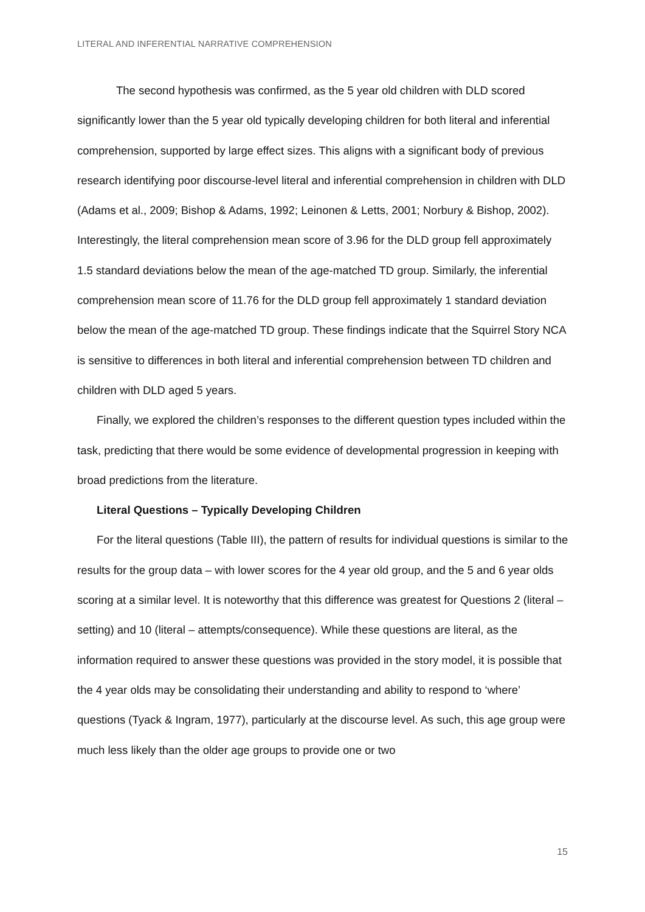LITERAL AND INFERENTIAL NARRATIVE COMPREHENSION
The second hypothesis was confirmed, as the 5 year old children with DLD scored significantly lower than the 5 year old typically developing children for both literal and inferential comprehension, supported by large effect sizes. This aligns with a significant body of previous research identifying poor discourse-level literal and inferential comprehension in children with DLD (Adams et al., 2009; Bishop & Adams, 1992; Leinonen & Letts, 2001; Norbury & Bishop, 2002). Interestingly, the literal comprehension mean score of 3.96 for the DLD group fell approximately 1.5 standard deviations below the mean of the age-matched TD group. Similarly, the inferential comprehension mean score of 11.76 for the DLD group fell approximately 1 standard deviation below the mean of the age-matched TD group. These findings indicate that the Squirrel Story NCA is sensitive to differences in both literal and inferential comprehension between TD children and children with DLD aged 5 years.
Finally, we explored the children’s responses to the different question types included within the task, predicting that there would be some evidence of developmental progression in keeping with broad predictions from the literature.
Literal Questions – Typically Developing Children
For the literal questions (Table III), the pattern of results for individual questions is similar to the results for the group data – with lower scores for the 4 year old group, and the 5 and 6 year olds scoring at a similar level. It is noteworthy that this difference was greatest for Questions 2 (literal – setting) and 10 (literal – attempts/consequence). While these questions are literal, as the information required to answer these questions was provided in the story model, it is possible that the 4 year olds may be consolidating their understanding and ability to respond to ‘where’ questions (Tyack & Ingram, 1977), particularly at the discourse level. As such, this age group were much less likely than the older age groups to provide one or two
15